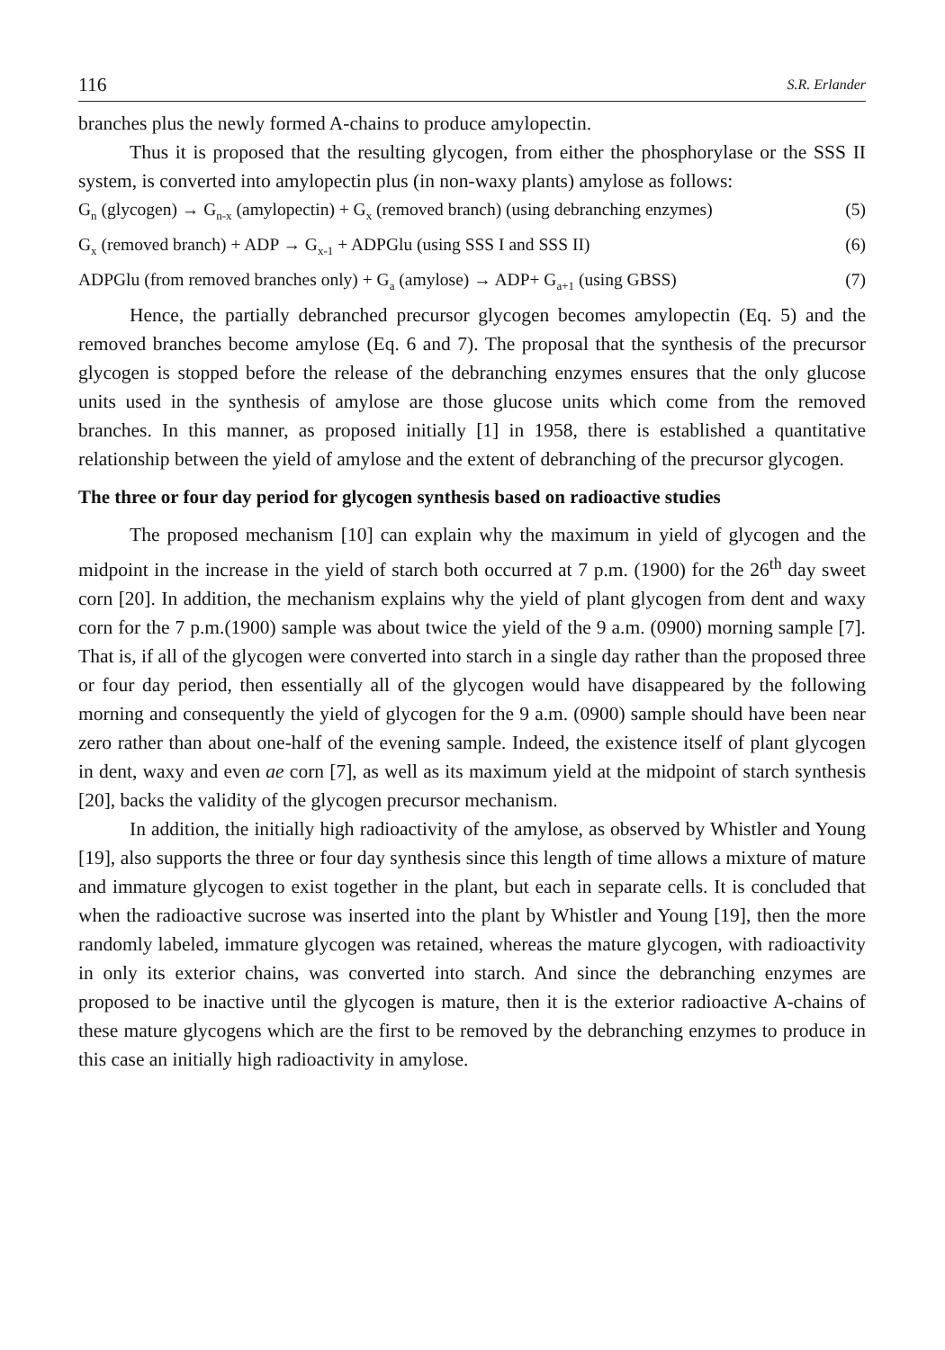116 S.R. Erlander
branches plus the newly formed A-chains to produce amylopectin.
Thus it is proposed that the resulting glycogen, from either the phosphorylase or the SSS II system, is converted into amylopectin plus (in non-waxy plants) amylose as follows:
G<sub>n</sub> (glycogen) → G<sub>n-x</sub> (amylopectin) + G<sub>x</sub> (removed branch) (using debranching enzymes) (5)
G<sub>x</sub> (removed branch) + ADP → G<sub>x-1</sub> + ADPGlu (using SSS I and SSS II) (6)
ADPGlu (from removed branches only) + G<sub>a</sub> (amylose) → ADP+ G<sub>a+1</sub> (using GBSS) (7)
Hence, the partially debranched precursor glycogen becomes amylopectin (Eq. 5) and the removed branches become amylose (Eq. 6 and 7). The proposal that the synthesis of the precursor glycogen is stopped before the release of the debranching enzymes ensures that the only glucose units used in the synthesis of amylose are those glucose units which come from the removed branches. In this manner, as proposed initially [1] in 1958, there is established a quantitative relationship between the yield of amylose and the extent of debranching of the precursor glycogen.
The three or four day period for glycogen synthesis based on radioactive studies
The proposed mechanism [10] can explain why the maximum in yield of glycogen and the midpoint in the increase in the yield of starch both occurred at 7 p.m. (1900) for the 26<sup>th</sup> day sweet corn [20]. In addition, the mechanism explains why the yield of plant glycogen from dent and waxy corn for the 7 p.m.(1900) sample was about twice the yield of the 9 a.m. (0900) morning sample [7]. That is, if all of the glycogen were converted into starch in a single day rather than the proposed three or four day period, then essentially all of the glycogen would have disappeared by the following morning and consequently the yield of glycogen for the 9 a.m. (0900) sample should have been near zero rather than about one-half of the evening sample. Indeed, the existence itself of plant glycogen in dent, waxy and even ae corn [7], as well as its maximum yield at the midpoint of starch synthesis [20], backs the validity of the glycogen precursor mechanism.
In addition, the initially high radioactivity of the amylose, as observed by Whistler and Young [19], also supports the three or four day synthesis since this length of time allows a mixture of mature and immature glycogen to exist together in the plant, but each in separate cells. It is concluded that when the radioactive sucrose was inserted into the plant by Whistler and Young [19], then the more randomly labeled, immature glycogen was retained, whereas the mature glycogen, with radioactivity in only its exterior chains, was converted into starch. And since the debranching enzymes are proposed to be inactive until the glycogen is mature, then it is the exterior radioactive A-chains of these mature glycogens which are the first to be removed by the debranching enzymes to produce in this case an initially high radioactivity in amylose.